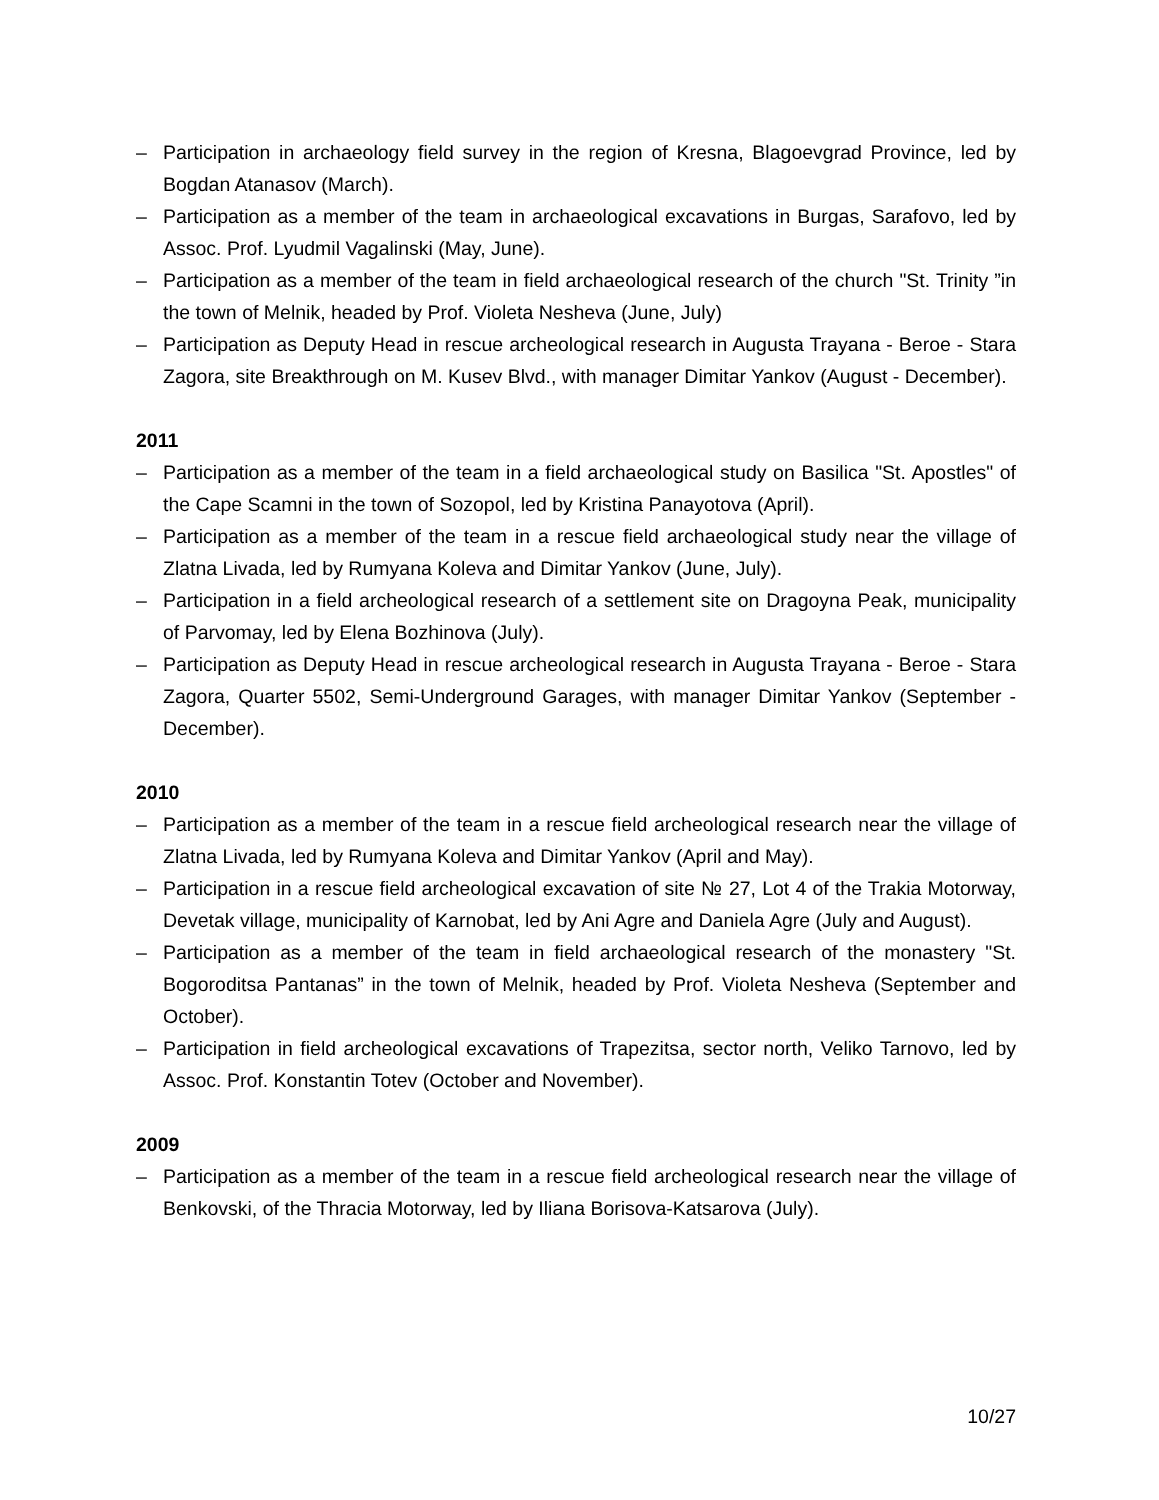– Participation in archaeology field survey in the region of Kresna, Blagoevgrad Province, led by Bogdan Atanasov (March).
– Participation as a member of the team in archaeological excavations in Burgas, Sarafovo, led by Assoc. Prof. Lyudmil Vagalinski (May, June).
– Participation as a member of the team in field archaeological research of the church "St. Trinity ”in the town of Melnik, headed by Prof. Violeta Nesheva (June, July)
– Participation as Deputy Head in rescue archeological research in Augusta Trayana - Beroe - Stara Zagora, site Breakthrough on M. Kusev Blvd., with manager Dimitar Yankov (August - December).
2011
– Participation as a member of the team in a field archaeological study on Basilica "St. Apostles" of the Cape Scamni in the town of Sozopol, led by Kristina Panayotova (April).
– Participation as a member of the team in a rescue field archaeological study near the village of Zlatna Livada, led by Rumyana Koleva and Dimitar Yankov (June, July).
– Participation in a field archeological research of a settlement site on Dragoyna Peak, municipality of Parvomay, led by Elena Bozhinova (July).
– Participation as Deputy Head in rescue archeological research in Augusta Trayana - Beroe - Stara Zagora, Quarter 5502, Semi-Underground Garages, with manager Dimitar Yankov (September - December).
2010
– Participation as a member of the team in a rescue field archeological research near the village of Zlatna Livada, led by Rumyana Koleva and Dimitar Yankov (April and May).
– Participation in a rescue field archeological excavation of site № 27, Lot 4 of the Trakia Motorway, Devetak village, municipality of Karnobat, led by Ani Agre and Daniela Agre (July and August).
– Participation as a member of the team in field archaeological research of the monastery "St. Bogoroditsa Pantanas” in the town of Melnik, headed by Prof. Violeta Nesheva (September and October).
– Participation in field archeological excavations of Trapezitsa, sector north, Veliko Tarnovo, led by Assoc. Prof. Konstantin Totev (October and November).
2009
– Participation as a member of the team in a rescue field archeological research near the village of Benkovski, of the Thracia Motorway, led by Iliana Borisova-Katsarova (July).
10/27